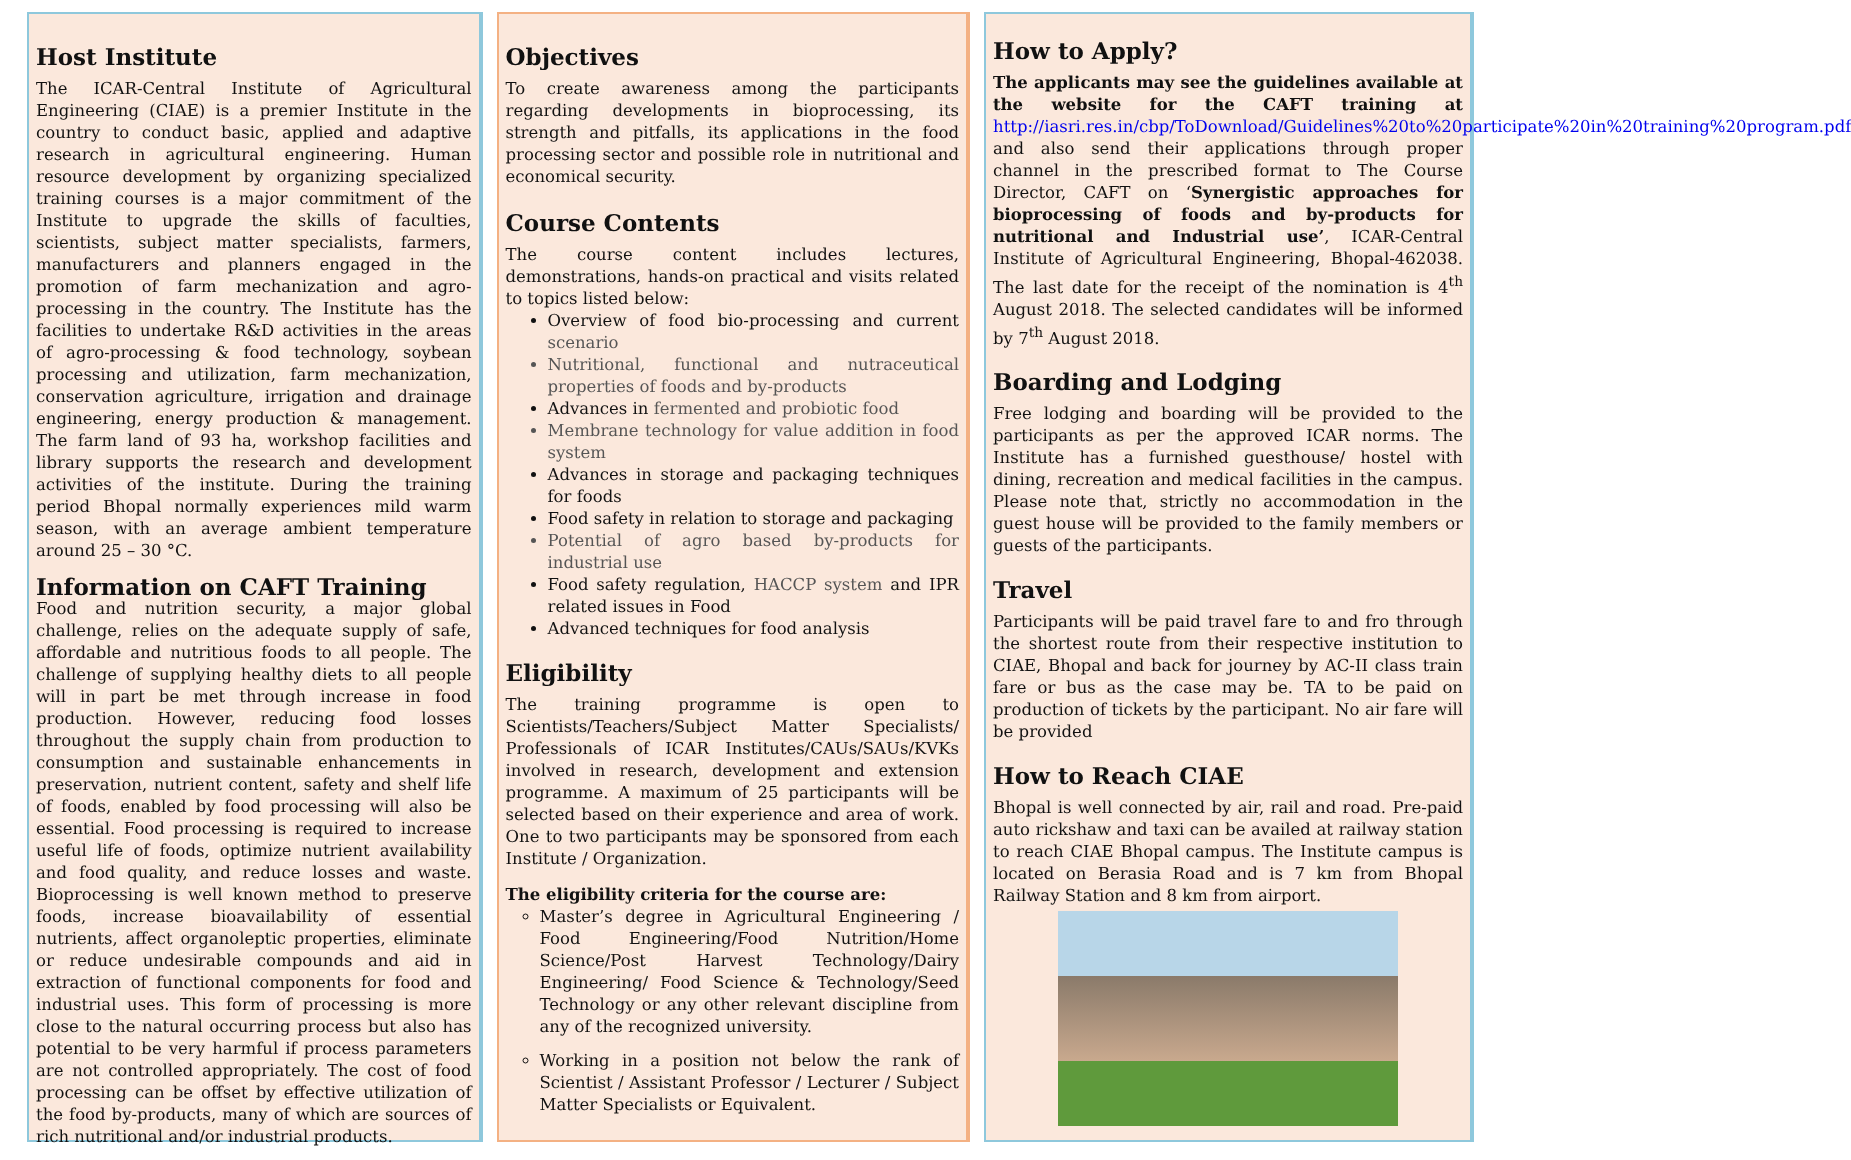Host Institute
The ICAR-Central Institute of Agricultural Engineering (CIAE) is a premier Institute in the country to conduct basic, applied and adaptive research in agricultural engineering. Human resource development by organizing specialized training courses is a major commitment of the Institute to upgrade the skills of faculties, scientists, subject matter specialists, farmers, manufacturers and planners engaged in the promotion of farm mechanization and agro-processing in the country. The Institute has the facilities to undertake R&D activities in the areas of agro-processing & food technology, soybean processing and utilization, farm mechanization, conservation agriculture, irrigation and drainage engineering, energy production & management. The farm land of 93 ha, workshop facilities and library supports the research and development activities of the institute. During the training period Bhopal normally experiences mild warm season, with an average ambient temperature around 25 – 30 °C.
Information on CAFT Training
Food and nutrition security, a major global challenge, relies on the adequate supply of safe, affordable and nutritious foods to all people. The challenge of supplying healthy diets to all people will in part be met through increase in food production. However, reducing food losses throughout the supply chain from production to consumption and sustainable enhancements in preservation, nutrient content, safety and shelf life of foods, enabled by food processing will also be essential. Food processing is required to increase useful life of foods, optimize nutrient availability and food quality, and reduce losses and waste. Bioprocessing is well known method to preserve foods, increase bioavailability of essential nutrients, affect organoleptic properties, eliminate or reduce undesirable compounds and aid in extraction of functional components for food and industrial uses. This form of processing is more close to the natural occurring process but also has potential to be very harmful if process parameters are not controlled appropriately. The cost of food processing can be offset by effective utilization of the food by-products, many of which are sources of rich nutritional and/or industrial products.
Objectives
To create awareness among the participants regarding developments in bioprocessing, its strength and pitfalls, its applications in the food processing sector and possible role in nutritional and economical security.
Course Contents
The course content includes lectures, demonstrations, hands-on practical and visits related to topics listed below:
Overview of food bio-processing and current scenario
Nutritional, functional and nutraceutical properties of foods and by-products
Advances in fermented and probiotic food
Membrane technology for value addition in food system
Advances in storage and packaging techniques for foods
Food safety in relation to storage and packaging
Potential of agro based by-products for industrial use
Food safety regulation, HACCP system and IPR related issues in Food
Advanced techniques for food analysis
Eligibility
The training programme is open to Scientists/Teachers/Subject Matter Specialists/ Professionals of ICAR Institutes/CAUs/SAUs/KVKs involved in research, development and extension programme. A maximum of 25 participants will be selected based on their experience and area of work. One to two participants may be sponsored from each Institute / Organization.
The eligibility criteria for the course are:
Master’s degree in Agricultural Engineering / Food Engineering/Food Nutrition/Home Science/Post Harvest Technology/Dairy Engineering/ Food Science & Technology/Seed Technology or any other relevant discipline from any of the recognized university.
Working in a position not below the rank of Scientist / Assistant Professor / Lecturer / Subject Matter Specialists or Equivalent.
How to Apply?
The applicants may see the guidelines available at the website for the CAFT training at http://iasri.res.in/cbp/ToDownload/Guidelines%20to%20participate%20in%20training%20program.pdf and also send their applications through proper channel in the prescribed format to The Course Director, CAFT on ‘Synergistic approaches for bioprocessing of foods and by-products for nutritional and Industrial use’, ICAR-Central Institute of Agricultural Engineering, Bhopal-462038. The last date for the receipt of the nomination is 4<sup>th</sup> August 2018. The selected candidates will be informed by 7<sup>th</sup> August 2018.
Boarding and Lodging
Free lodging and boarding will be provided to the participants as per the approved ICAR norms. The Institute has a furnished guesthouse/ hostel with dining, recreation and medical facilities in the campus. Please note that, strictly no accommodation in the guest house will be provided to the family members or guests of the participants.
Travel
Participants will be paid travel fare to and fro through the shortest route from their respective institution to CIAE, Bhopal and back for journey by AC-II class train fare or bus as the case may be. TA to be paid on production of tickets by the participant. No air fare will be provided
How to Reach CIAE
Bhopal is well connected by air, rail and road. Pre-paid auto rickshaw and taxi can be availed at railway station to reach CIAE Bhopal campus. The Institute campus is located on Berasia Road and is 7 km from Bhopal Railway Station and 8 km from airport.